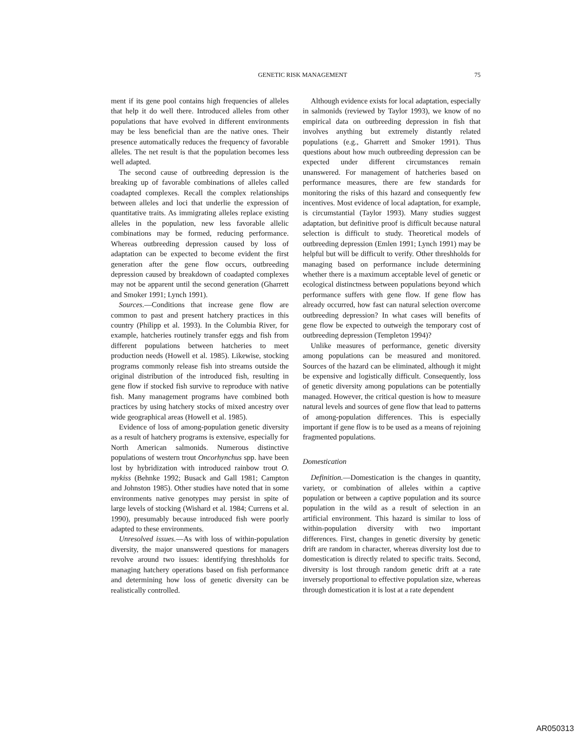GENETIC RISK MANAGEMENT 75
ment if its gene pool contains high frequencies of alleles that help it do well there. Introduced alleles from other populations that have evolved in different environments may be less beneficial than are the native ones. Their presence automatically reduces the frequency of favorable alleles. The net result is that the population becomes less well adapted.
The second cause of outbreeding depression is the breaking up of favorable combinations of alleles called coadapted complexes. Recall the complex relationships between alleles and loci that underlie the expression of quantitative traits. As immigrating alleles replace existing alleles in the population, new less favorable allelic combinations may be formed, reducing performance. Whereas outbreeding depression caused by loss of adaptation can be expected to become evident the first generation after the gene flow occurs, outbreeding depression caused by breakdown of coadapted complexes may not be apparent until the second generation (Gharrett and Smoker 1991; Lynch 1991).
Sources.—Conditions that increase gene flow are common to past and present hatchery practices in this country (Philipp et al. 1993). In the Columbia River, for example, hatcheries routinely transfer eggs and fish from different populations between hatcheries to meet production needs (Howell et al. 1985). Likewise, stocking programs commonly release fish into streams outside the original distribution of the introduced fish, resulting in gene flow if stocked fish survive to reproduce with native fish. Many management programs have combined both practices by using hatchery stocks of mixed ancestry over wide geographical areas (Howell et al. 1985).
Evidence of loss of among-population genetic diversity as a result of hatchery programs is extensive, especially for North American salmonids. Numerous distinctive populations of western trout Oncorhynchus spp. have been lost by hybridization with introduced rainbow trout O. mykiss (Behnke 1992; Busack and Gall 1981; Campton and Johnston 1985). Other studies have noted that in some environments native genotypes may persist in spite of large levels of stocking (Wishard et al. 1984; Currens et al. 1990), presumably because introduced fish were poorly adapted to these environments.
Unresolved issues.—As with loss of within-population diversity, the major unanswered questions for managers revolve around two issues: identifying threshholds for managing hatchery operations based on fish performance and determining how loss of genetic diversity can be realistically controlled.
Although evidence exists for local adaptation, especially in salmonids (reviewed by Taylor 1993), we know of no empirical data on outbreeding depression in fish that involves anything but extremely distantly related populations (e.g., Gharrett and Smoker 1991). Thus questions about how much outbreeding depression can be expected under different circumstances remain unanswered. For management of hatcheries based on performance measures, there are few standards for monitoring the risks of this hazard and consequently few incentives. Most evidence of local adaptation, for example, is circumstantial (Taylor 1993). Many studies suggest adaptation, but definitive proof is difficult because natural selection is difficult to study. Theoretical models of outbreeding depression (Emlen 1991; Lynch 1991) may be helpful but will be difficult to verify. Other threshholds for managing based on performance include determining whether there is a maximum acceptable level of genetic or ecological distinctness between populations beyond which performance suffers with gene flow. If gene flow has already occurred, how fast can natural selection overcome outbreeding depression? In what cases will benefits of gene flow be expected to outweigh the temporary cost of outbreeding depression (Templeton 1994)?
Unlike measures of performance, genetic diversity among populations can be measured and monitored. Sources of the hazard can be eliminated, although it might be expensive and logistically difficult. Consequently, loss of genetic diversity among populations can be potentially managed. However, the critical question is how to measure natural levels and sources of gene flow that lead to patterns of among-population differences. This is especially important if gene flow is to be used as a means of rejoining fragmented populations.
Domestication
Definition.—Domestication is the changes in quantity, variety, or combination of alleles within a captive population or between a captive population and its source population in the wild as a result of selection in an artificial environment. This hazard is similar to loss of within-population diversity with two important differences. First, changes in genetic diversity by genetic drift are random in character, whereas diversity lost due to domestication is directly related to specific traits. Second, diversity is lost through random genetic drift at a rate inversely proportional to effective population size, whereas through domestication it is lost at a rate dependent
AR050313